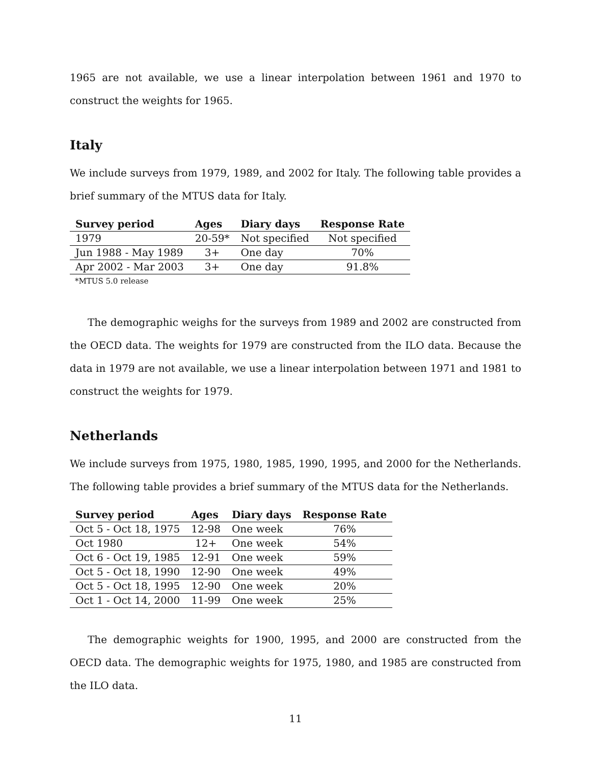1965 are not available, we use a linear interpolation between 1961 and 1970 to construct the weights for 1965.
Italy
We include surveys from 1979, 1989, and 2002 for Italy. The following table provides a brief summary of the MTUS data for Italy.
| Survey period | Ages | Diary days | Response Rate |
| --- | --- | --- | --- |
| 1979 | 20-59* | Not specified | Not specified |
| Jun 1988 - May 1989 | 3+ | One day | 70% |
| Apr 2002 - Mar 2003 | 3+ | One day | 91.8% |
*MTUS 5.0 release
The demographic weighs for the surveys from 1989 and 2002 are constructed from the OECD data. The weights for 1979 are constructed from the ILO data. Because the data in 1979 are not available, we use a linear interpolation between 1971 and 1981 to construct the weights for 1979.
Netherlands
We include surveys from 1975, 1980, 1985, 1990, 1995, and 2000 for the Netherlands. The following table provides a brief summary of the MTUS data for the Netherlands.
| Survey period | Ages | Diary days | Response Rate |
| --- | --- | --- | --- |
| Oct 5 - Oct 18, 1975 | 12-98 | One week | 76% |
| Oct 1980 | 12+ | One week | 54% |
| Oct 6 - Oct 19, 1985 | 12-91 | One week | 59% |
| Oct 5 - Oct 18, 1990 | 12-90 | One week | 49% |
| Oct 5 - Oct 18, 1995 | 12-90 | One week | 20% |
| Oct 1 - Oct 14, 2000 | 11-99 | One week | 25% |
The demographic weights for 1900, 1995, and 2000 are constructed from the OECD data. The demographic weights for 1975, 1980, and 1985 are constructed from the ILO data.
11